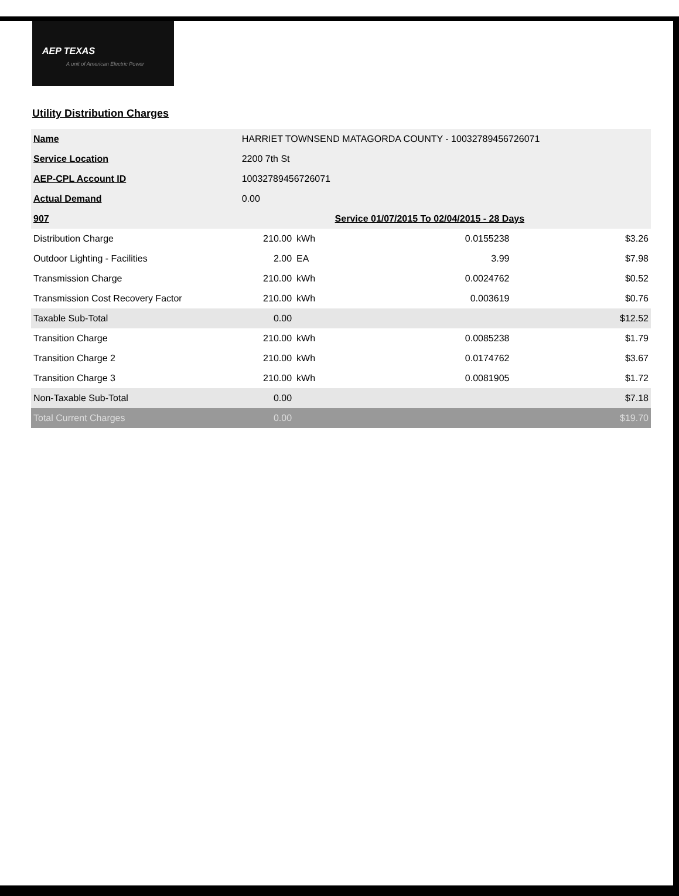AEP TEXAS
A unit of American Electric Power
Utility Distribution Charges
| Name | HARRIET TOWNSEND MATAGORDA COUNTY - 10032789456726071 | | | | |
| Service Location | 2200 7th St | | | | |
| AEP-CPL Account ID | 10032789456726071 | | | | |
| Actual Demand | 0.00 | | | | |
| 907 | | | Service 01/07/2015 To 02/04/2015 - 28 Days | | |
| Distribution Charge | 210.00 | kWh | 0.0155238 | | $3.26 |
| Outdoor Lighting - Facilities | 2.00 | EA | 3.99 | | $7.98 |
| Transmission Charge | 210.00 | kWh | 0.0024762 | | $0.52 |
| Transmission Cost Recovery Factor | 210.00 | kWh | 0.003619 | | $0.76 |
| Taxable Sub-Total | 0.00 | | | | $12.52 |
| Transition Charge | 210.00 | kWh | 0.0085238 | | $1.79 |
| Transition Charge 2 | 210.00 | kWh | 0.0174762 | | $3.67 |
| Transition Charge 3 | 210.00 | kWh | 0.0081905 | | $1.72 |
| Non-Taxable Sub-Total | 0.00 | | | | $7.18 |
| Total Current Charges | 0.00 | | | | $19.70 |